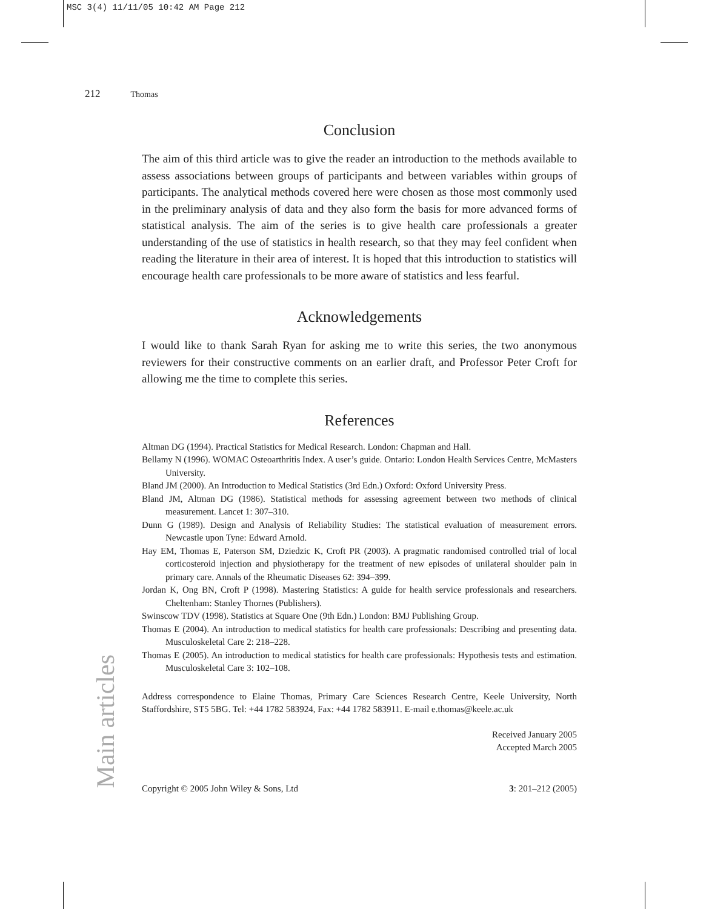MSC 3(4) 11/11/05 10:42 AM Page 212
212 Thomas
Main articles
Conclusion
The aim of this third article was to give the reader an introduction to the methods available to assess associations between groups of participants and between variables within groups of participants. The analytical methods covered here were chosen as those most commonly used in the preliminary analysis of data and they also form the basis for more advanced forms of statistical analysis. The aim of the series is to give health care professionals a greater understanding of the use of statistics in health research, so that they may feel confident when reading the literature in their area of interest. It is hoped that this introduction to statistics will encourage health care professionals to be more aware of statistics and less fearful.
Acknowledgements
I would like to thank Sarah Ryan for asking me to write this series, the two anonymous reviewers for their constructive comments on an earlier draft, and Professor Peter Croft for allowing me the time to complete this series.
References
Altman DG (1994). Practical Statistics for Medical Research. London: Chapman and Hall.
Bellamy N (1996). WOMAC Osteoarthritis Index. A user’s guide. Ontario: London Health Services Centre, McMasters University.
Bland JM (2000). An Introduction to Medical Statistics (3rd Edn.) Oxford: Oxford University Press.
Bland JM, Altman DG (1986). Statistical methods for assessing agreement between two methods of clinical measurement. Lancet 1: 307–310.
Dunn G (1989). Design and Analysis of Reliability Studies: The statistical evaluation of measurement errors. Newcastle upon Tyne: Edward Arnold.
Hay EM, Thomas E, Paterson SM, Dziedzic K, Croft PR (2003). A pragmatic randomised controlled trial of local corticosteroid injection and physiotherapy for the treatment of new episodes of unilateral shoulder pain in primary care. Annals of the Rheumatic Diseases 62: 394–399.
Jordan K, Ong BN, Croft P (1998). Mastering Statistics: A guide for health service professionals and researchers. Cheltenham: Stanley Thornes (Publishers).
Swinscow TDV (1998). Statistics at Square One (9th Edn.) London: BMJ Publishing Group.
Thomas E (2004). An introduction to medical statistics for health care professionals: Describing and presenting data. Musculoskeletal Care 2: 218–228.
Thomas E (2005). An introduction to medical statistics for health care professionals: Hypothesis tests and estimation. Musculoskeletal Care 3: 102–108.
Address correspondence to Elaine Thomas, Primary Care Sciences Research Centre, Keele University, North Staffordshire, ST5 5BG. Tel: +44 1782 583924, Fax: +44 1782 583911. E-mail e.thomas@keele.ac.uk
Received January 2005
Accepted March 2005
Copyright © 2005 John Wiley & Sons, Ltd 3: 201–212 (2005)